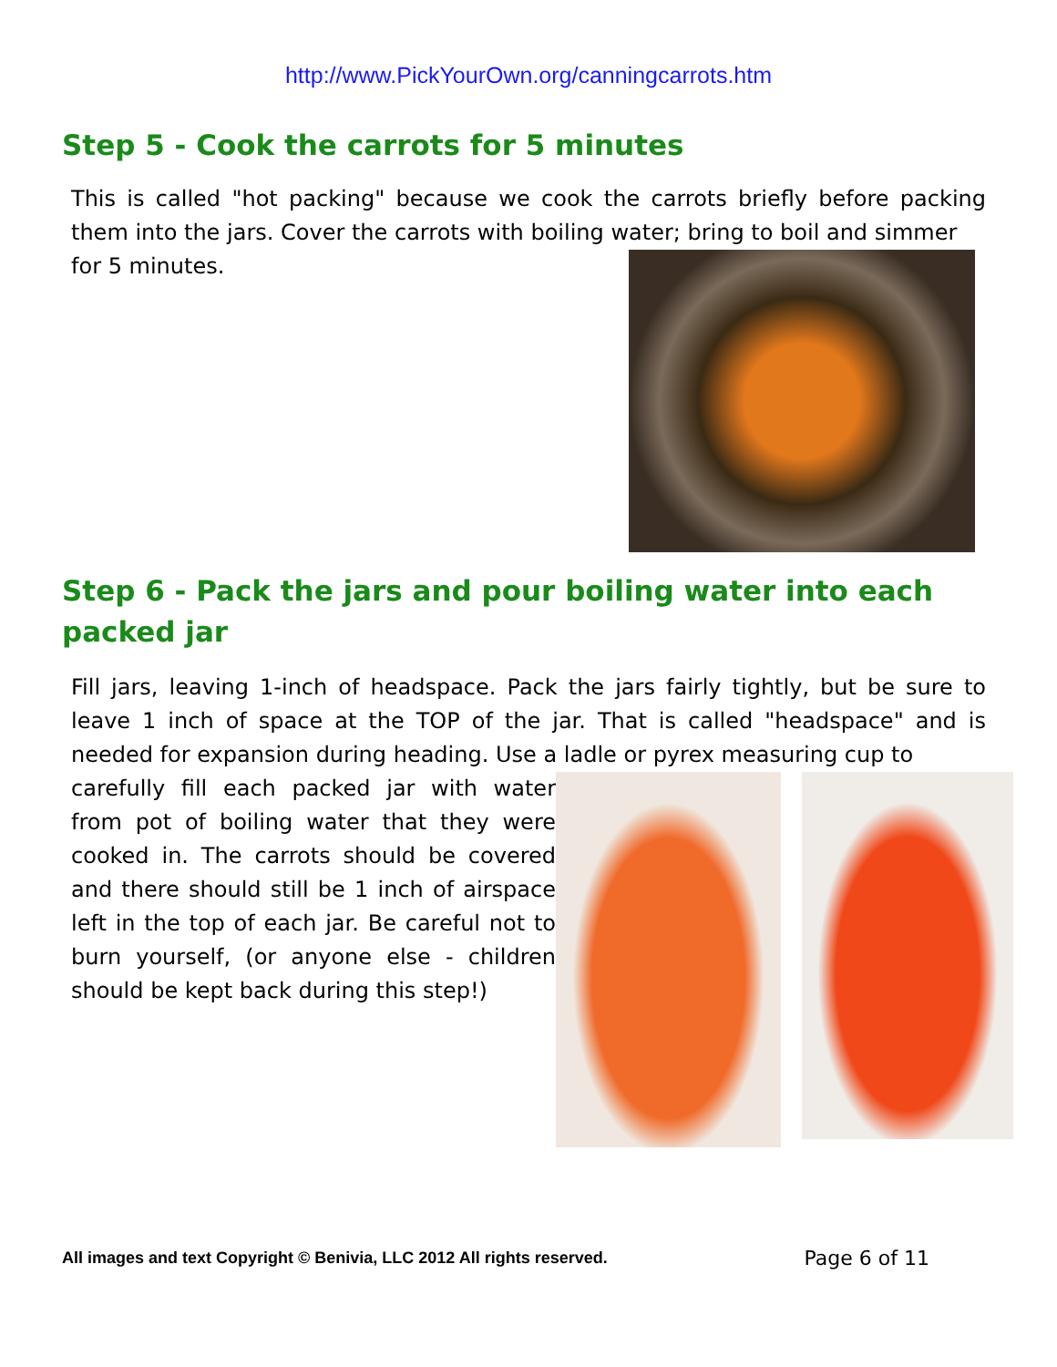http://www.PickYourOwn.org/canningcarrots.htm
Step 5 - Cook the carrots for 5 minutes
This is called "hot packing" because we cook the carrots briefly before packing them into the jars. Cover the carrots with boiling water; bring to boil and simmer
for 5 minutes.
Step 6 - Pack the jars and pour boiling water into each packed jar
Fill jars, leaving 1-inch of headspace. Pack the jars fairly tightly, but be sure to leave 1 inch of space at the TOP of the jar. That is called "headspace" and is needed for expansion during heading. Use a ladle or pyrex measuring cup to
carefully fill each packed jar with water from pot of boiling water that they were cooked in. The carrots should be covered and there should still be 1 inch of airspace left in the top of each jar. Be careful not to burn yourself, (or anyone else - children should be kept back during this step!)
All images and text Copyright © Benivia, LLC 2012 All rights reserved. Page 6 of 11